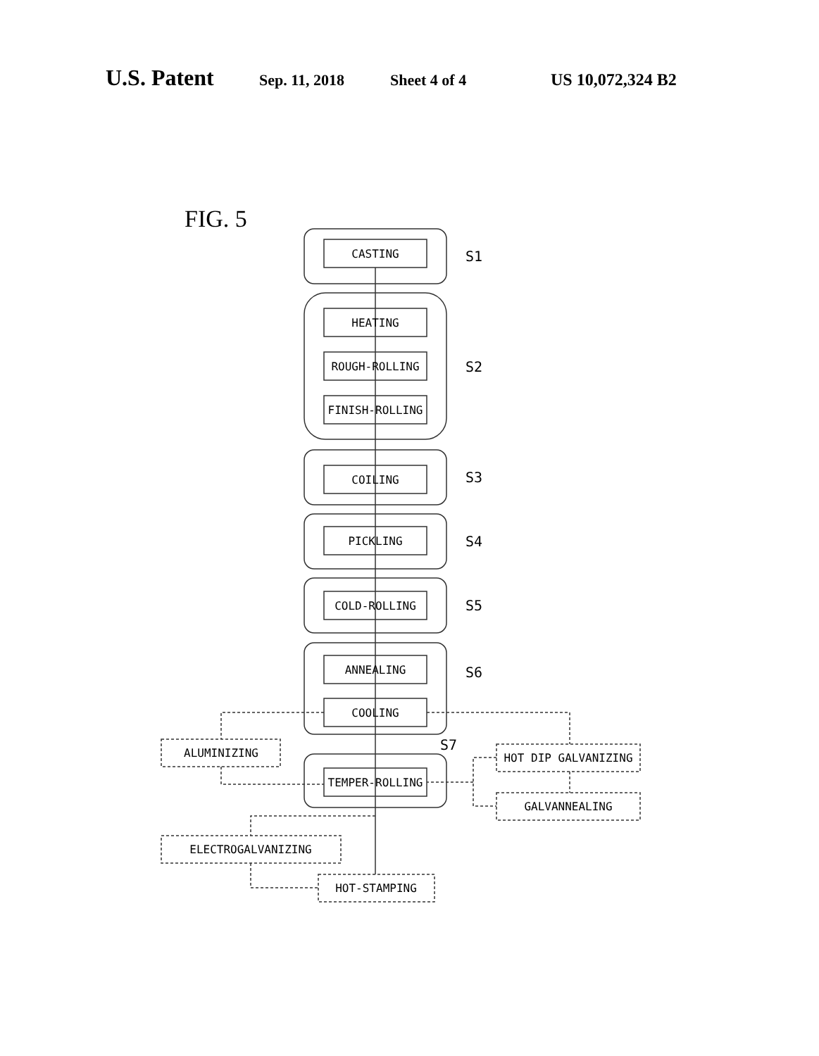U.S. Patent Sep. 11, 2018 Sheet 4 of 4 US 10,072,324 B2
FIG. 5
CASTING
HEATING
ROUGH-ROLLING
FINISH-ROLLING
COILING
PICKLING
COLD-ROLLING
ANNEALING
COOLING
TEMPER-ROLLING
ALUMINIZING
HOT DIP GALVANIZING
GALVANNEALING
ELECTROGALVANIZING
HOT-STAMPING
S1
S2
S3
S4
S5
S6
S7